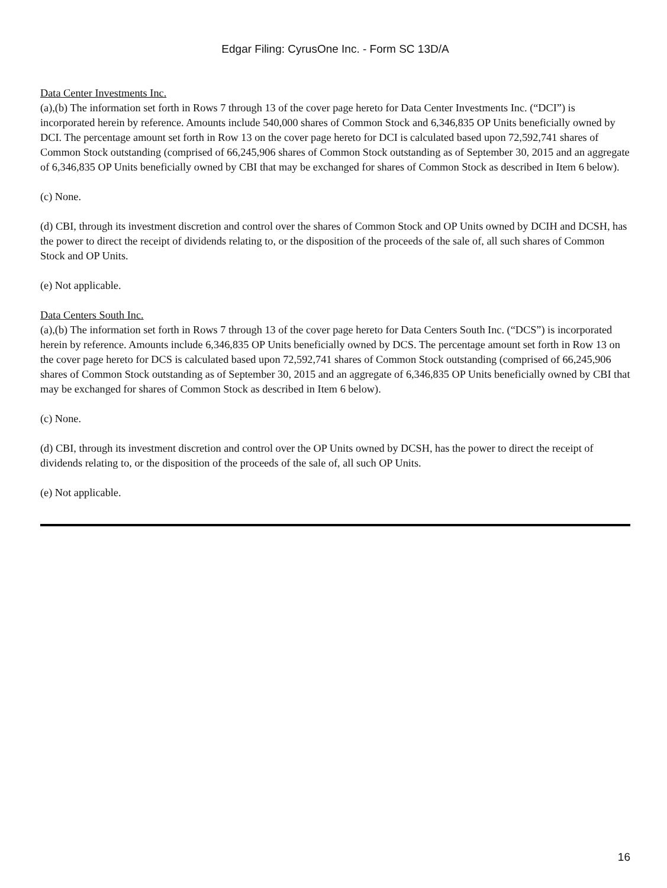Edgar Filing: CyrusOne Inc. - Form SC 13D/A
Data Center Investments Inc.
(a),(b) The information set forth in Rows 7 through 13 of the cover page hereto for Data Center Investments Inc. (“DCI”) is incorporated herein by reference. Amounts include 540,000 shares of Common Stock and 6,346,835 OP Units beneficially owned by DCI. The percentage amount set forth in Row 13 on the cover page hereto for DCI is calculated based upon 72,592,741 shares of Common Stock outstanding (comprised of 66,245,906 shares of Common Stock outstanding as of September 30, 2015 and an aggregate of 6,346,835 OP Units beneficially owned by CBI that may be exchanged for shares of Common Stock as described in Item 6 below).
(c) None.
(d) CBI, through its investment discretion and control over the shares of Common Stock and OP Units owned by DCIH and DCSH, has the power to direct the receipt of dividends relating to, or the disposition of the proceeds of the sale of, all such shares of Common Stock and OP Units.
(e) Not applicable.
Data Centers South Inc.
(a),(b) The information set forth in Rows 7 through 13 of the cover page hereto for Data Centers South Inc. (“DCS”) is incorporated herein by reference. Amounts include 6,346,835 OP Units beneficially owned by DCS. The percentage amount set forth in Row 13 on the cover page hereto for DCS is calculated based upon 72,592,741 shares of Common Stock outstanding (comprised of 66,245,906 shares of Common Stock outstanding as of September 30, 2015 and an aggregate of 6,346,835 OP Units beneficially owned by CBI that may be exchanged for shares of Common Stock as described in Item 6 below).
(c) None.
(d) CBI, through its investment discretion and control over the OP Units owned by DCSH, has the power to direct the receipt of dividends relating to, or the disposition of the proceeds of the sale of, all such OP Units.
(e) Not applicable.
16